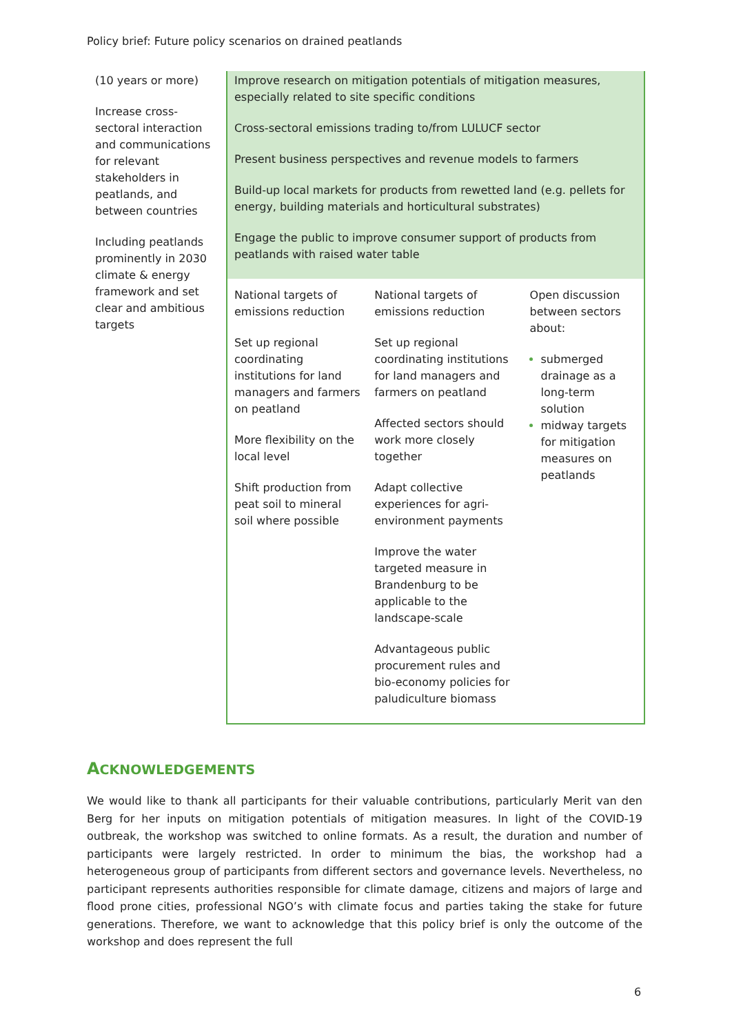Policy brief: Future policy scenarios on drained peatlands
| (10 years or more) Increase cross-sectoral interaction and communications for relevant stakeholders in peatlands, and between countries Including peatlands prominently in 2030 climate & energy framework and set clear and ambitious targets | Improve research on mitigation potentials of mitigation measures, especially related to site specific conditions Cross-sectoral emissions trading to/from LULUCF sector Present business perspectives and revenue models to farmers Build-up local markets for products from rewetted land (e.g. pellets for energy, building materials and horticultural substrates) Engage the public to improve consumer support of products from peatlands with raised water table | | |
| | National targets of emissions reduction Set up regional coordinating institutions for land managers and farmers on peatland More flexibility on the local level Shift production from peat soil to mineral soil where possible | National targets of emissions reduction Set up regional coordinating institutions for land managers and farmers on peatland Affected sectors should work more closely together Adapt collective experiences for agri-environment payments Improve the water targeted measure in Brandenburg to be applicable to the landscape-scale Advantageous public procurement rules and bio-economy policies for paludiculture biomass | Open discussion between sectors about: submerged drainage as a long-term solution midway targets for mitigation measures on peatlands |
ACKNOWLEDGEMENTS
We would like to thank all participants for their valuable contributions, particularly Merit van den Berg for her inputs on mitigation potentials of mitigation measures. In light of the COVID-19 outbreak, the workshop was switched to online formats. As a result, the duration and number of participants were largely restricted. In order to minimum the bias, the workshop had a heterogeneous group of participants from different sectors and governance levels. Nevertheless, no participant represents authorities responsible for climate damage, citizens and majors of large and flood prone cities, professional NGO’s with climate focus and parties taking the stake for future generations. Therefore, we want to acknowledge that this policy brief is only the outcome of the workshop and does represent the full
6